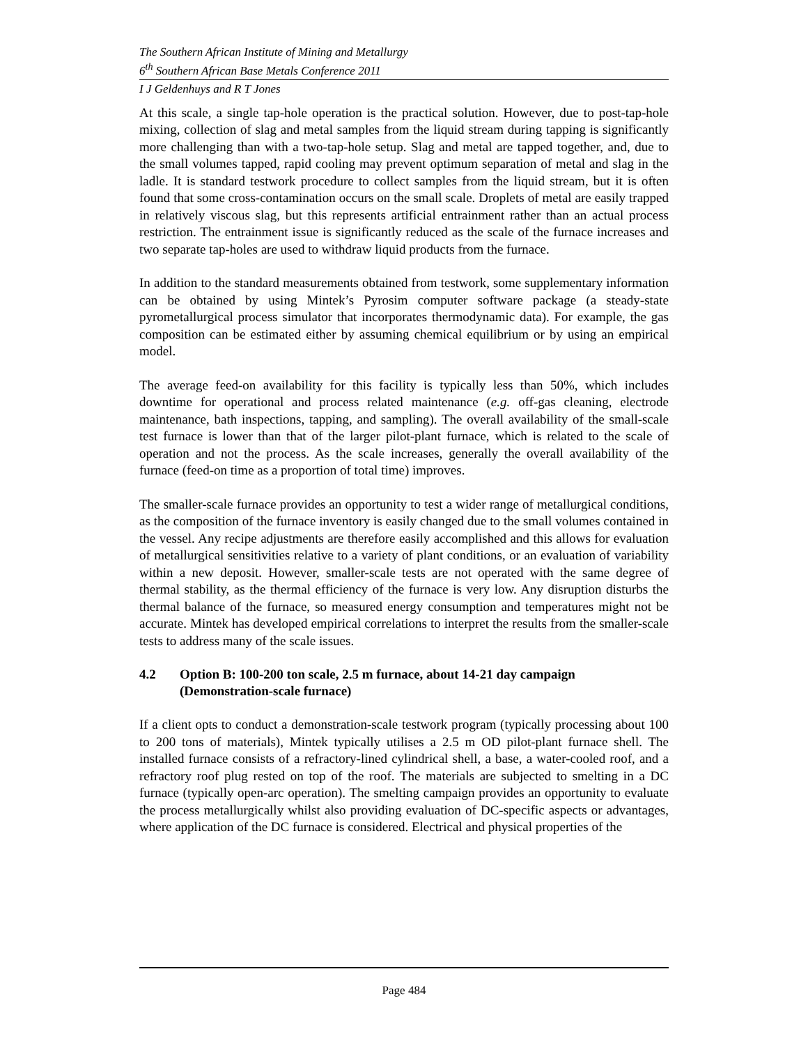The Southern African Institute of Mining and Metallurgy
6<sup>th</sup> Southern African Base Metals Conference 2011
I J Geldenhuys and R T Jones
At this scale, a single tap-hole operation is the practical solution. However, due to post-tap-hole mixing, collection of slag and metal samples from the liquid stream during tapping is significantly more challenging than with a two-tap-hole setup. Slag and metal are tapped together, and, due to the small volumes tapped, rapid cooling may prevent optimum separation of metal and slag in the ladle. It is standard testwork procedure to collect samples from the liquid stream, but it is often found that some cross-contamination occurs on the small scale. Droplets of metal are easily trapped in relatively viscous slag, but this represents artificial entrainment rather than an actual process restriction. The entrainment issue is significantly reduced as the scale of the furnace increases and two separate tap-holes are used to withdraw liquid products from the furnace.
In addition to the standard measurements obtained from testwork, some supplementary information can be obtained by using Mintek’s Pyrosim computer software package (a steady-state pyrometallurgical process simulator that incorporates thermodynamic data). For example, the gas composition can be estimated either by assuming chemical equilibrium or by using an empirical model.
The average feed-on availability for this facility is typically less than 50%, which includes downtime for operational and process related maintenance (e.g. off-gas cleaning, electrode maintenance, bath inspections, tapping, and sampling). The overall availability of the small-scale test furnace is lower than that of the larger pilot-plant furnace, which is related to the scale of operation and not the process. As the scale increases, generally the overall availability of the furnace (feed-on time as a proportion of total time) improves.
The smaller-scale furnace provides an opportunity to test a wider range of metallurgical conditions, as the composition of the furnace inventory is easily changed due to the small volumes contained in the vessel. Any recipe adjustments are therefore easily accomplished and this allows for evaluation of metallurgical sensitivities relative to a variety of plant conditions, or an evaluation of variability within a new deposit. However, smaller-scale tests are not operated with the same degree of thermal stability, as the thermal efficiency of the furnace is very low. Any disruption disturbs the thermal balance of the furnace, so measured energy consumption and temperatures might not be accurate. Mintek has developed empirical correlations to interpret the results from the smaller-scale tests to address many of the scale issues.
4.2 Option B: 100-200 ton scale, 2.5 m furnace, about 14-21 day campaign (Demonstration-scale furnace)
If a client opts to conduct a demonstration-scale testwork program (typically processing about 100 to 200 tons of materials), Mintek typically utilises a 2.5 m OD pilot-plant furnace shell. The installed furnace consists of a refractory-lined cylindrical shell, a base, a water-cooled roof, and a refractory roof plug rested on top of the roof. The materials are subjected to smelting in a DC furnace (typically open-arc operation). The smelting campaign provides an opportunity to evaluate the process metallurgically whilst also providing evaluation of DC-specific aspects or advantages, where application of the DC furnace is considered. Electrical and physical properties of the
Page 484